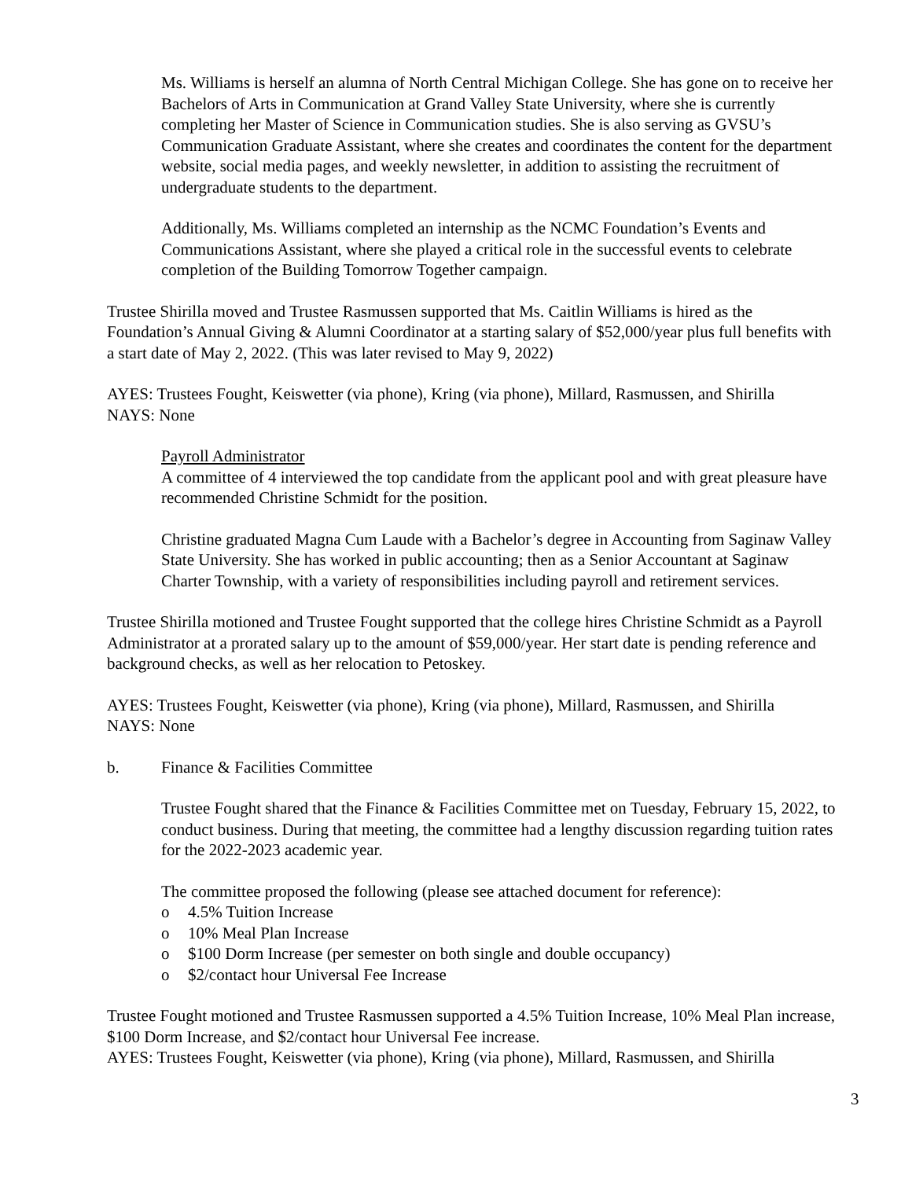Ms. Williams is herself an alumna of North Central Michigan College. She has gone on to receive her Bachelors of Arts in Communication at Grand Valley State University, where she is currently completing her Master of Science in Communication studies. She is also serving as GVSU’s Communication Graduate Assistant, where she creates and coordinates the content for the department website, social media pages, and weekly newsletter, in addition to assisting the recruitment of undergraduate students to the department.
Additionally, Ms. Williams completed an internship as the NCMC Foundation’s Events and Communications Assistant, where she played a critical role in the successful events to celebrate completion of the Building Tomorrow Together campaign.
Trustee Shirilla moved and Trustee Rasmussen supported that Ms. Caitlin Williams is hired as the Foundation’s Annual Giving & Alumni Coordinator at a starting salary of $52,000/year plus full benefits with a start date of May 2, 2022. (This was later revised to May 9, 2022)
AYES: Trustees Fought, Keiswetter (via phone), Kring (via phone), Millard, Rasmussen, and Shirilla
NAYS: None
Payroll Administrator
A committee of 4 interviewed the top candidate from the applicant pool and with great pleasure have recommended Christine Schmidt for the position.
Christine graduated Magna Cum Laude with a Bachelor’s degree in Accounting from Saginaw Valley State University. She has worked in public accounting; then as a Senior Accountant at Saginaw Charter Township, with a variety of responsibilities including payroll and retirement services.
Trustee Shirilla motioned and Trustee Fought supported that the college hires Christine Schmidt as a Payroll Administrator at a prorated salary up to the amount of $59,000/year. Her start date is pending reference and background checks, as well as her relocation to Petoskey.
AYES: Trustees Fought, Keiswetter (via phone), Kring (via phone), Millard, Rasmussen, and Shirilla
NAYS: None
b. Finance & Facilities Committee
Trustee Fought shared that the Finance & Facilities Committee met on Tuesday, February 15, 2022, to conduct business. During that meeting, the committee had a lengthy discussion regarding tuition rates for the 2022-2023 academic year.
The committee proposed the following (please see attached document for reference):
o 4.5% Tuition Increase
o 10% Meal Plan Increase
o $100 Dorm Increase (per semester on both single and double occupancy)
o $2/contact hour Universal Fee Increase
Trustee Fought motioned and Trustee Rasmussen supported a 4.5% Tuition Increase, 10% Meal Plan increase, $100 Dorm Increase, and $2/contact hour Universal Fee increase.
AYES: Trustees Fought, Keiswetter (via phone), Kring (via phone), Millard, Rasmussen, and Shirilla
3